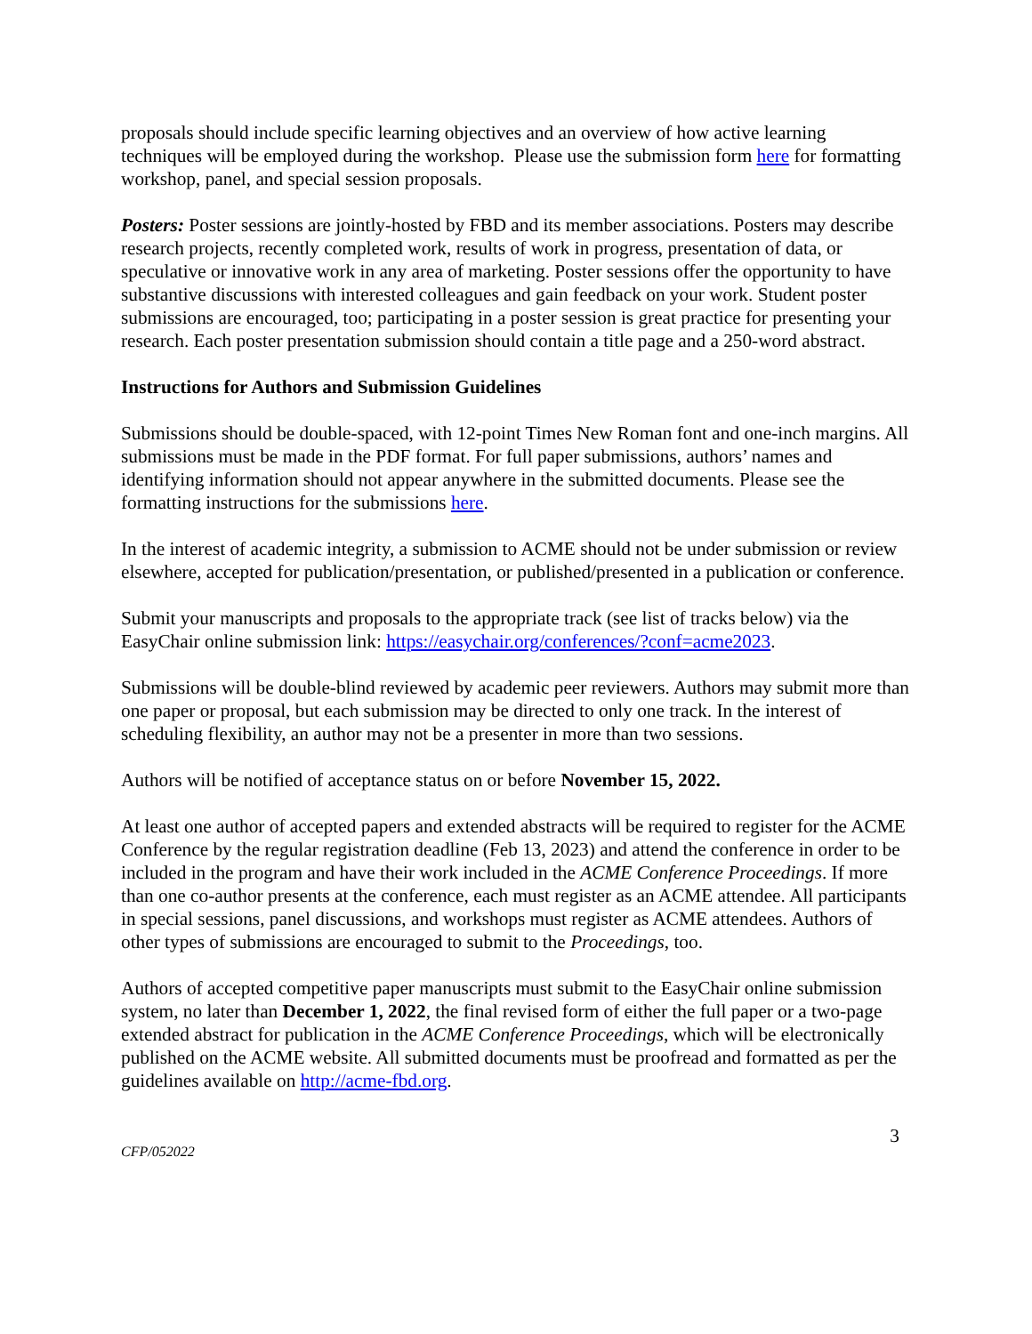proposals should include specific learning objectives and an overview of how active learning techniques will be employed during the workshop. Please use the submission form here for formatting workshop, panel, and special session proposals.
Posters: Poster sessions are jointly-hosted by FBD and its member associations. Posters may describe research projects, recently completed work, results of work in progress, presentation of data, or speculative or innovative work in any area of marketing. Poster sessions offer the opportunity to have substantive discussions with interested colleagues and gain feedback on your work. Student poster submissions are encouraged, too; participating in a poster session is great practice for presenting your research. Each poster presentation submission should contain a title page and a 250-word abstract.
Instructions for Authors and Submission Guidelines
Submissions should be double-spaced, with 12-point Times New Roman font and one-inch margins. All submissions must be made in the PDF format. For full paper submissions, authors’ names and identifying information should not appear anywhere in the submitted documents. Please see the formatting instructions for the submissions here.
In the interest of academic integrity, a submission to ACME should not be under submission or review elsewhere, accepted for publication/presentation, or published/presented in a publication or conference.
Submit your manuscripts and proposals to the appropriate track (see list of tracks below) via the EasyChair online submission link: https://easychair.org/conferences/?conf=acme2023.
Submissions will be double-blind reviewed by academic peer reviewers. Authors may submit more than one paper or proposal, but each submission may be directed to only one track. In the interest of scheduling flexibility, an author may not be a presenter in more than two sessions.
Authors will be notified of acceptance status on or before November 15, 2022.
At least one author of accepted papers and extended abstracts will be required to register for the ACME Conference by the regular registration deadline (Feb 13, 2023) and attend the conference in order to be included in the program and have their work included in the ACME Conference Proceedings. If more than one co-author presents at the conference, each must register as an ACME attendee. All participants in special sessions, panel discussions, and workshops must register as ACME attendees. Authors of other types of submissions are encouraged to submit to the Proceedings, too.
Authors of accepted competitive paper manuscripts must submit to the EasyChair online submission system, no later than December 1, 2022, the final revised form of either the full paper or a two-page extended abstract for publication in the ACME Conference Proceedings, which will be electronically published on the ACME website. All submitted documents must be proofread and formatted as per the guidelines available on http://acme-fbd.org.
CFP/052022 3